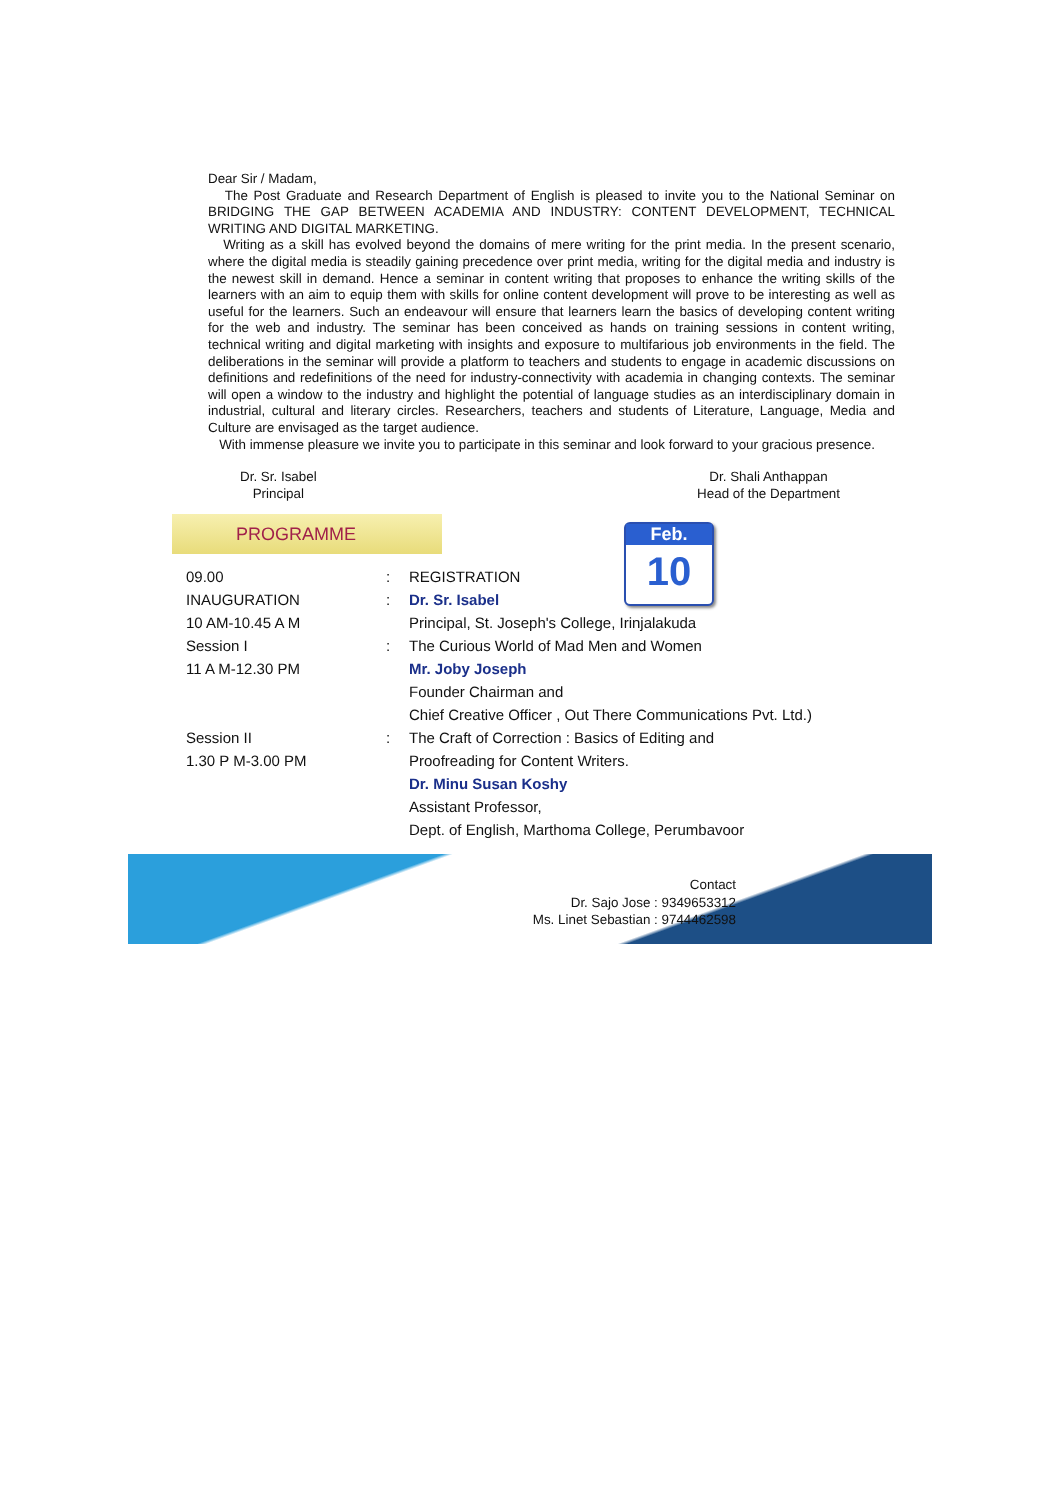Dear Sir / Madam,
The Post Graduate and Research Department of English is pleased to invite you to the National Seminar on BRIDGING THE GAP BETWEEN ACADEMIA AND INDUSTRY: CONTENT DEVELOPMENT, TECHNICAL WRITING AND DIGITAL MARKETING.
Writing as a skill has evolved beyond the domains of mere writing for the print media. In the present scenario, where the digital media is steadily gaining precedence over print media, writing for the digital media and industry is the newest skill in demand. Hence a seminar in content writing that proposes to enhance the writing skills of the learners with an aim to equip them with skills for online content development will prove to be interesting as well as useful for the learners. Such an endeavour will ensure that learners learn the basics of developing content writing for the web and industry. The seminar has been conceived as hands on training sessions in content writing, technical writing and digital marketing with insights and exposure to multifarious job environments in the field. The deliberations in the seminar will provide a platform to teachers and students to engage in academic discussions on definitions and redefinitions of the need for industry-connectivity with academia in changing contexts. The seminar will open a window to the industry and highlight the potential of language studies as an interdisciplinary domain in industrial, cultural and literary circles. Researchers, teachers and students of Literature, Language, Media and Culture are envisaged as the target audience.
With immense pleasure we invite you to participate in this seminar and look forward to your gracious presence.
Dr. Sr. Isabel
Principal
Dr. Shali Anthappan
Head of the Department
PROGRAMME
Feb.
10
| 09.00 | : | REGISTRATION |
| INAUGURATION | : | Dr. Sr. Isabel |
| 10 AM-10.45 A M | | Principal, St. Joseph's College, Irinjalakuda |
| Session I | : | The Curious World of Mad Men and Women |
| 11 A M-12.30 PM | | Mr. Joby Joseph |
| | | Founder Chairman and |
| | | Chief Creative Officer , Out There Communications Pvt. Ltd.) |
| Session II | : | The Craft of Correction : Basics of Editing and |
| 1.30 P M-3.00 PM | | Proofreading for Content Writers. |
| | | Dr. Minu Susan Koshy |
| | | Assistant Professor, |
| | | Dept. of English, Marthoma College, Perumbavoor |
Contact
Dr. Sajo Jose : 9349653312
Ms. Linet Sebastian : 9744462598